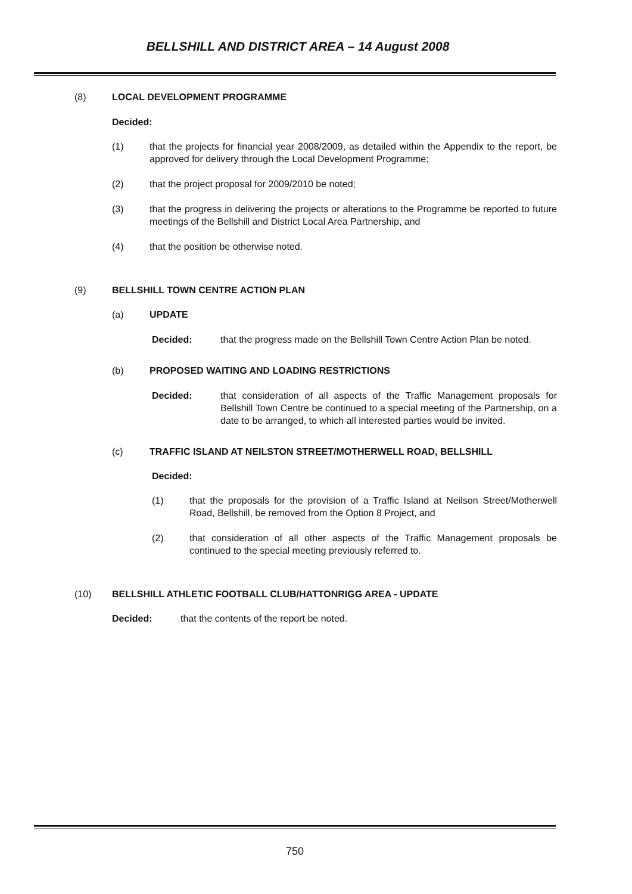BELLSHILL AND DISTRICT AREA – 14 August 2008
(8) LOCAL DEVELOPMENT PROGRAMME
Decided:
(1) that the projects for financial year 2008/2009, as detailed within the Appendix to the report, be approved for delivery through the Local Development Programme;
(2) that the project proposal for 2009/2010 be noted;
(3) that the progress in delivering the projects or alterations to the Programme be reported to future meetings of the Bellshill and District Local Area Partnership, and
(4) that the position be otherwise noted.
(9) BELLSHILL TOWN CENTRE ACTION PLAN
(a) UPDATE
Decided: that the progress made on the Bellshill Town Centre Action Plan be noted.
(b) PROPOSED WAITING AND LOADING RESTRICTIONS
Decided: that consideration of all aspects of the Traffic Management proposals for Bellshill Town Centre be continued to a special meeting of the Partnership, on a date to be arranged, to which all interested parties would be invited.
(c) TRAFFIC ISLAND AT NEILSTON STREET/MOTHERWELL ROAD, BELLSHILL
Decided:
(1) that the proposals for the provision of a Traffic Island at Neilson Street/Motherwell Road, Bellshill, be removed from the Option 8 Project, and
(2) that consideration of all other aspects of the Traffic Management proposals be continued to the special meeting previously referred to.
(10) BELLSHILL ATHLETIC FOOTBALL CLUB/HATTONRIGG AREA - UPDATE
Decided: that the contents of the report be noted.
750